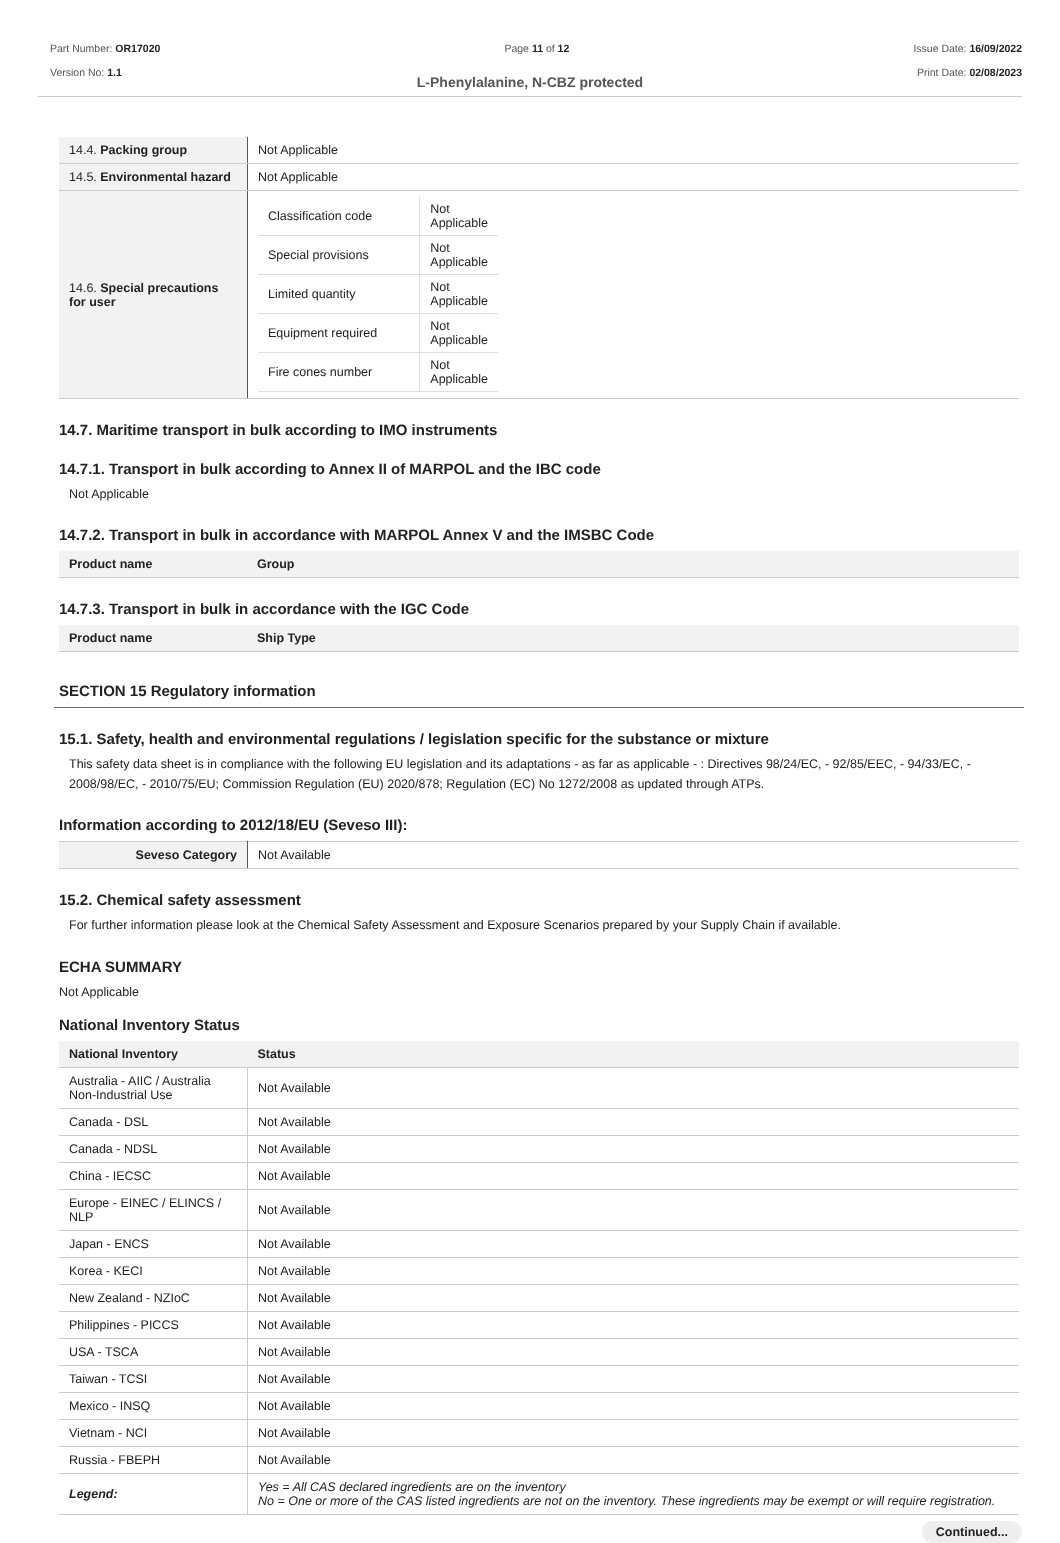Part Number: OR17020
Version No: 1.1
Page 11 of 12 Issue Date: 16/09/2022
Print Date: 02/08/2023
L-Phenylalanine, N-CBZ protected
| 14.4. Packing group | Not Applicable |
| 14.5. Environmental hazard | Not Applicable |
| 14.6. Special precautions for user | / Classification code / Not Applicable / / Special provisions / Not Applicable / / Limited quantity / Not Applicable / / Equipment required / Not Applicable / / Fire cones number / Not Applicable / |
14.7. Maritime transport in bulk according to IMO instruments
14.7.1. Transport in bulk according to Annex II of MARPOL and the IBC code
Not Applicable
14.7.2. Transport in bulk in accordance with MARPOL Annex V and the IMSBC Code
| Product name | Group |
| --- | --- |
14.7.3. Transport in bulk in accordance with the IGC Code
| Product name | Ship Type |
| --- | --- |
SECTION 15 Regulatory information
15.1. Safety, health and environmental regulations / legislation specific for the substance or mixture
This safety data sheet is in compliance with the following EU legislation and its adaptations - as far as applicable - : Directives 98/24/EC, - 92/85/EEC, - 94/33/EC, - 2008/98/EC, - 2010/75/EU; Commission Regulation (EU) 2020/878; Regulation (EC) No 1272/2008 as updated through ATPs.
Information according to 2012/18/EU (Seveso III):
| Seveso Category | Not Available |
15.2. Chemical safety assessment
For further information please look at the Chemical Safety Assessment and Exposure Scenarios prepared by your Supply Chain if available.
ECHA SUMMARY
Not Applicable
National Inventory Status
| National Inventory | Status |
| --- | --- |
| Australia - AIIC / Australia Non-Industrial Use | Not Available |
| Canada - DSL | Not Available |
| Canada - NDSL | Not Available |
| China - IECSC | Not Available |
| Europe - EINEC / ELINCS / NLP | Not Available |
| Japan - ENCS | Not Available |
| Korea - KECI | Not Available |
| New Zealand - NZIoC | Not Available |
| Philippines - PICCS | Not Available |
| USA - TSCA | Not Available |
| Taiwan - TCSI | Not Available |
| Mexico - INSQ | Not Available |
| Vietnam - NCI | Not Available |
| Russia - FBEPH | Not Available |
| Legend: | Yes = All CAS declared ingredients are on the inventory No = One or more of the CAS listed ingredients are not on the inventory. These ingredients may be exempt or will require registration. |
Continued...